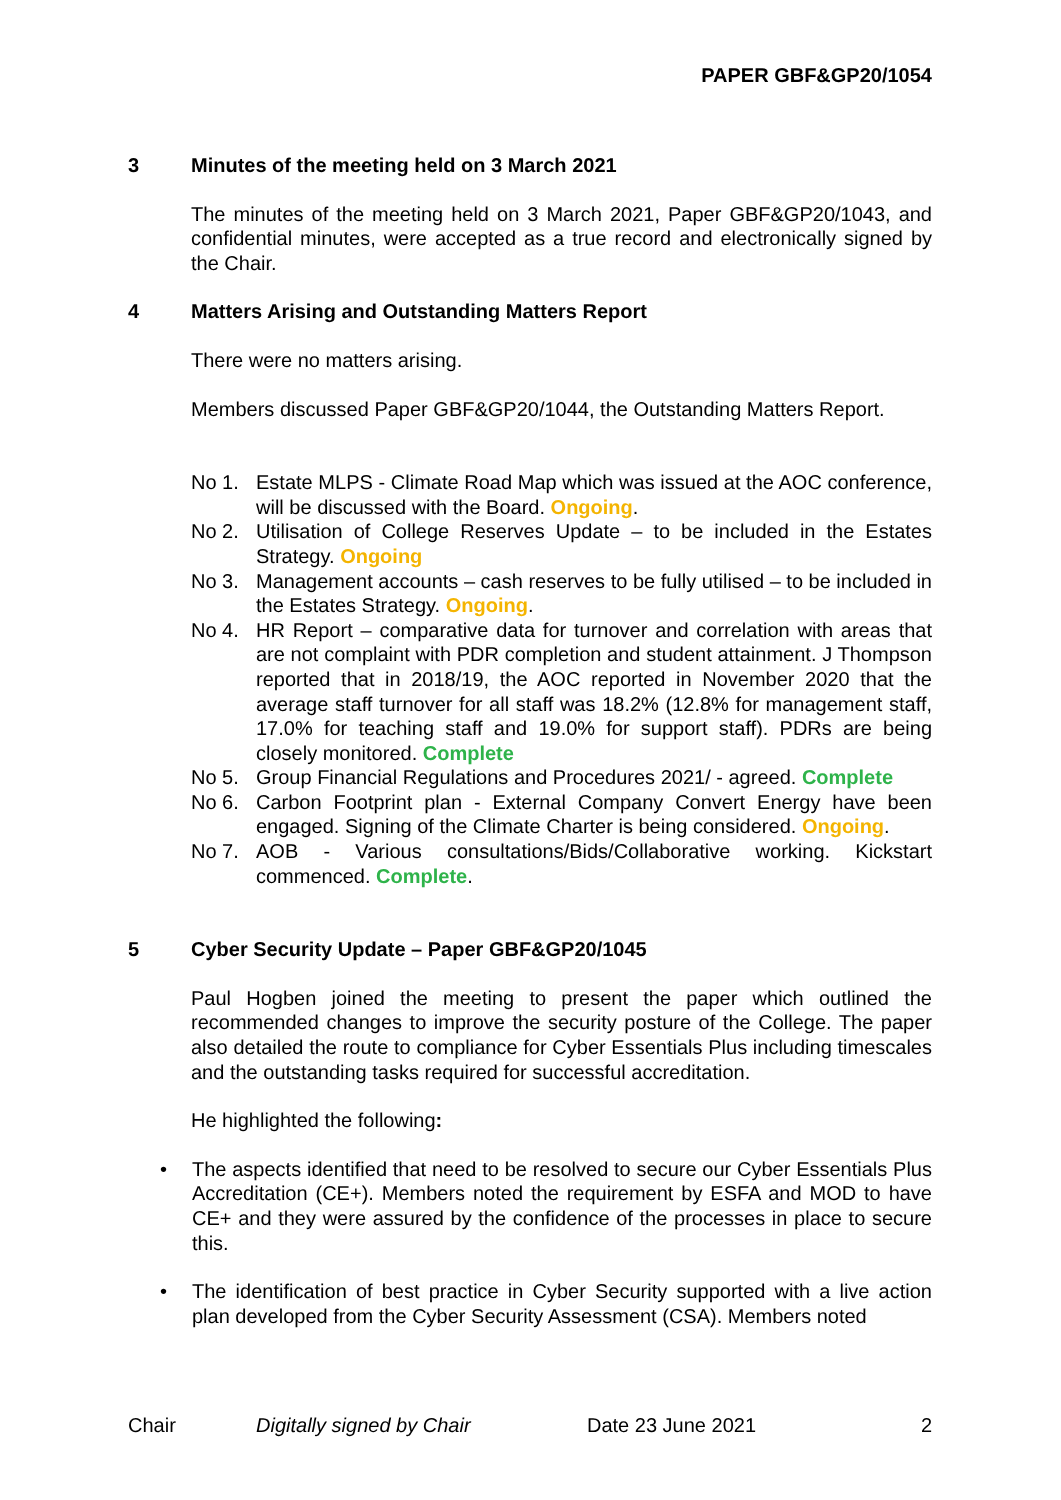PAPER GBF&GP20/1054
3 Minutes of the meeting held on 3 March 2021
The minutes of the meeting held on 3 March 2021, Paper GBF&GP20/1043, and confidential minutes, were accepted as a true record and electronically signed by the Chair.
4 Matters Arising and Outstanding Matters Report
There were no matters arising.
Members discussed Paper GBF&GP20/1044, the Outstanding Matters Report.
No 1. Estate MLPS - Climate Road Map which was issued at the AOC conference, will be discussed with the Board. Ongoing.
No 2. Utilisation of College Reserves Update – to be included in the Estates Strategy. Ongoing
No 3. Management accounts – cash reserves to be fully utilised – to be included in the Estates Strategy. Ongoing.
No 4. HR Report – comparative data for turnover and correlation with areas that are not complaint with PDR completion and student attainment. J Thompson reported that in 2018/19, the AOC reported in November 2020 that the average staff turnover for all staff was 18.2% (12.8% for management staff, 17.0% for teaching staff and 19.0% for support staff). PDRs are being closely monitored. Complete
No 5. Group Financial Regulations and Procedures 2021/ - agreed. Complete
No 6. Carbon Footprint plan - External Company Convert Energy have been engaged. Signing of the Climate Charter is being considered. Ongoing.
No 7. AOB - Various consultations/Bids/Collaborative working. Kickstart commenced. Complete.
5 Cyber Security Update – Paper GBF&GP20/1045
Paul Hogben joined the meeting to present the paper which outlined the recommended changes to improve the security posture of the College. The paper also detailed the route to compliance for Cyber Essentials Plus including timescales and the outstanding tasks required for successful accreditation.
He highlighted the following:
• The aspects identified that need to be resolved to secure our Cyber Essentials Plus Accreditation (CE+). Members noted the requirement by ESFA and MOD to have CE+ and they were assured by the confidence of the processes in place to secure this.
• The identification of best practice in Cyber Security supported with a live action plan developed from the Cyber Security Assessment (CSA). Members noted
Chair Digitally signed by Chair Date 23 June 2021 2